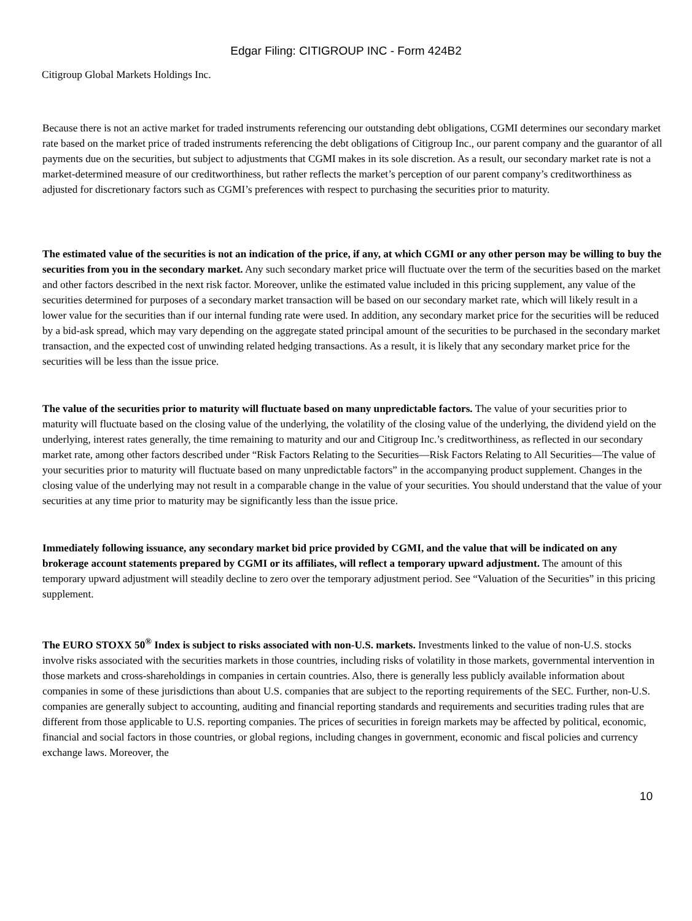Edgar Filing: CITIGROUP INC - Form 424B2
Citigroup Global Markets Holdings Inc.
Because there is not an active market for traded instruments referencing our outstanding debt obligations, CGMI determines our secondary market rate based on the market price of traded instruments referencing the debt obligations of Citigroup Inc., our parent company and the guarantor of all payments due on the securities, but subject to adjustments that CGMI makes in its sole discretion. As a result, our secondary market rate is not a market-determined measure of our creditworthiness, but rather reflects the market’s perception of our parent company’s creditworthiness as adjusted for discretionary factors such as CGMI’s preferences with respect to purchasing the securities prior to maturity.
The estimated value of the securities is not an indication of the price, if any, at which CGMI or any other person may be willing to buy the securities from you in the secondary market. Any such secondary market price will fluctuate over the term of the securities based on the market and other factors described in the next risk factor. Moreover, unlike the estimated value included in this pricing supplement, any value of the securities determined for purposes of a secondary market transaction will be based on our secondary market rate, which will likely result in a lower value for the securities than if our internal funding rate were used. In addition, any secondary market price for the securities will be reduced by a bid-ask spread, which may vary depending on the aggregate stated principal amount of the securities to be purchased in the secondary market transaction, and the expected cost of unwinding related hedging transactions. As a result, it is likely that any secondary market price for the securities will be less than the issue price.
The value of the securities prior to maturity will fluctuate based on many unpredictable factors. The value of your securities prior to maturity will fluctuate based on the closing value of the underlying, the volatility of the closing value of the underlying, the dividend yield on the underlying, interest rates generally, the time remaining to maturity and our and Citigroup Inc.’s creditworthiness, as reflected in our secondary market rate, among other factors described under “Risk Factors Relating to the Securities—Risk Factors Relating to All Securities—The value of your securities prior to maturity will fluctuate based on many unpredictable factors” in the accompanying product supplement. Changes in the closing value of the underlying may not result in a comparable change in the value of your securities. You should understand that the value of your securities at any time prior to maturity may be significantly less than the issue price.
Immediately following issuance, any secondary market bid price provided by CGMI, and the value that will be indicated on any brokerage account statements prepared by CGMI or its affiliates, will reflect a temporary upward adjustment. The amount of this temporary upward adjustment will steadily decline to zero over the temporary adjustment period. See “Valuation of the Securities” in this pricing supplement.
The EURO STOXX 50<sup>®</sup> Index is subject to risks associated with non-U.S. markets. Investments linked to the value of non-U.S. stocks involve risks associated with the securities markets in those countries, including risks of volatility in those markets, governmental intervention in those markets and cross-shareholdings in companies in certain countries. Also, there is generally less publicly available information about companies in some of these jurisdictions than about U.S. companies that are subject to the reporting requirements of the SEC. Further, non-U.S. companies are generally subject to accounting, auditing and financial reporting standards and requirements and securities trading rules that are different from those applicable to U.S. reporting companies. The prices of securities in foreign markets may be affected by political, economic, financial and social factors in those countries, or global regions, including changes in government, economic and fiscal policies and currency exchange laws. Moreover, the
10